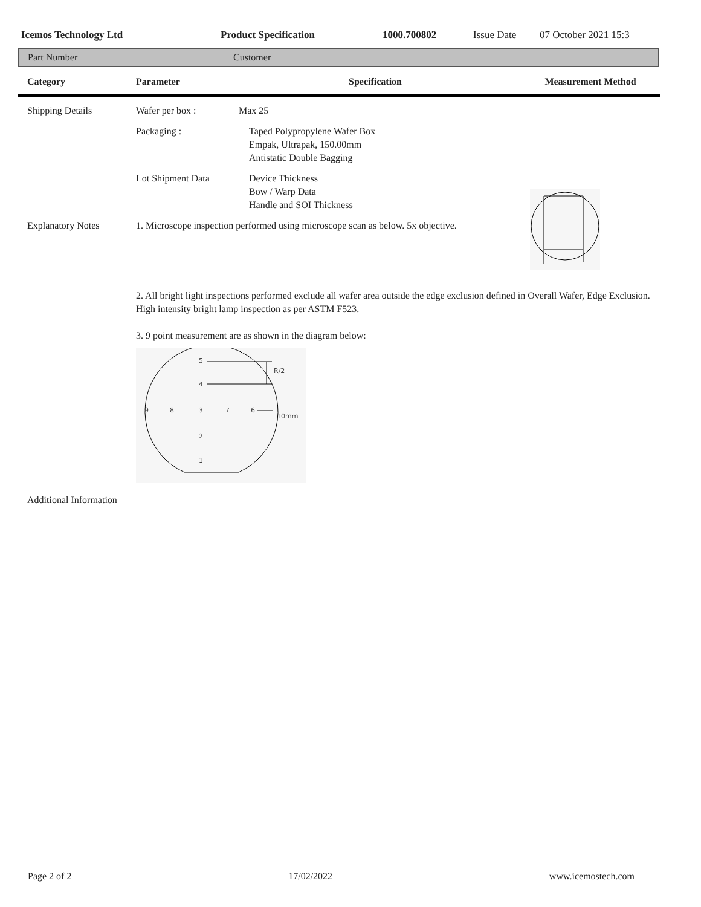Icemos Technology Ltd Product Specification 1000.700802 Issue Date 07 October 2021 15:3
Part Number Customer
| Category | Parameter | Specification | Measurement Method |
| --- | --- | --- | --- |
| Shipping Details | Wafer per box : | Max 25 | |
| | Packaging : | Taped Polypropylene Wafer Box Empak, Ultrapak, 150.00mm Antistatic Double Bagging | |
| | Lot Shipment Data | Device Thickness Bow / Warp Data Handle and SOI Thickness | |
| Explanatory Notes | 1. Microscope inspection performed using microscope scan as below. 5x objective. | | |
| | 2. All bright light inspections performed exclude all wafer area outside the edge exclusion defined in Overall Wafer, Edge Exclusion. High intensity bright lamp inspection as per ASTM F523. 3. 9 point measurement are as shown in the diagram below: 5 4 9 8 3 7 6 2 1 R/2 10mm | | |
| Additional Information | | | |
Page 2 of 2 17/02/2022 www.icemostech.com